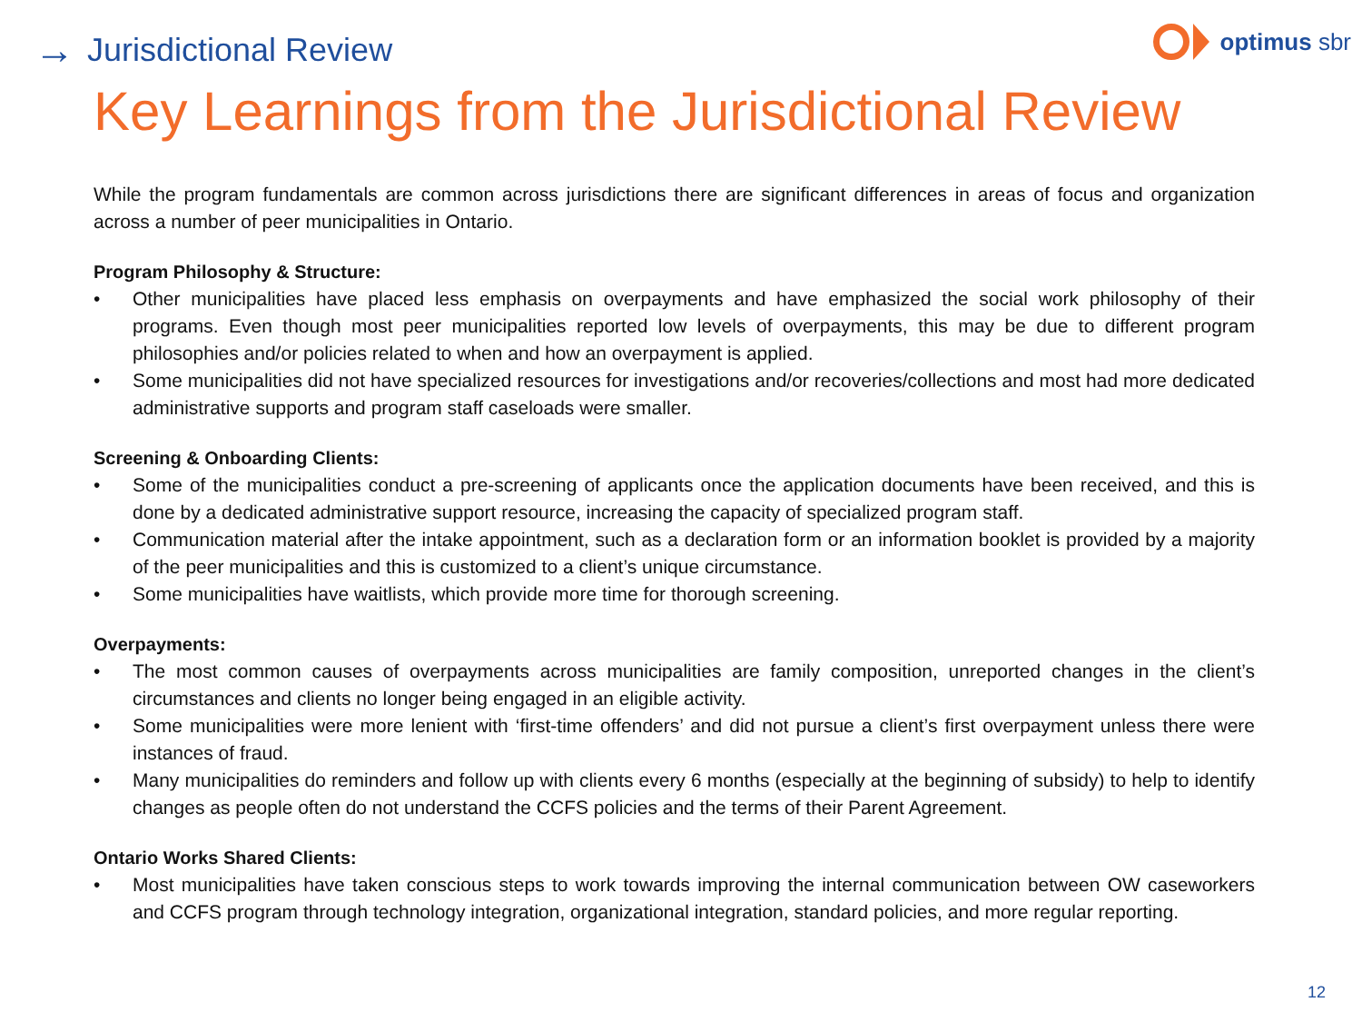→ Jurisdictional Review
optimus sbr
Key Learnings from the Jurisdictional Review
While the program fundamentals are common across jurisdictions there are significant differences in areas of focus and organization across a number of peer municipalities in Ontario.
Program Philosophy & Structure:
• Other municipalities have placed less emphasis on overpayments and have emphasized the social work philosophy of their programs. Even though most peer municipalities reported low levels of overpayments, this may be due to different program philosophies and/or policies related to when and how an overpayment is applied.
• Some municipalities did not have specialized resources for investigations and/or recoveries/collections and most had more dedicated administrative supports and program staff caseloads were smaller.
Screening & Onboarding Clients:
• Some of the municipalities conduct a pre-screening of applicants once the application documents have been received, and this is done by a dedicated administrative support resource, increasing the capacity of specialized program staff.
• Communication material after the intake appointment, such as a declaration form or an information booklet is provided by a majority of the peer municipalities and this is customized to a client’s unique circumstance.
• Some municipalities have waitlists, which provide more time for thorough screening.
Overpayments:
• The most common causes of overpayments across municipalities are family composition, unreported changes in the client’s circumstances and clients no longer being engaged in an eligible activity.
• Some municipalities were more lenient with ‘first-time offenders’ and did not pursue a client’s first overpayment unless there were instances of fraud.
• Many municipalities do reminders and follow up with clients every 6 months (especially at the beginning of subsidy) to help to identify changes as people often do not understand the CCFS policies and the terms of their Parent Agreement.
Ontario Works Shared Clients:
• Most municipalities have taken conscious steps to work towards improving the internal communication between OW caseworkers and CCFS program through technology integration, organizational integration, standard policies, and more regular reporting.
12